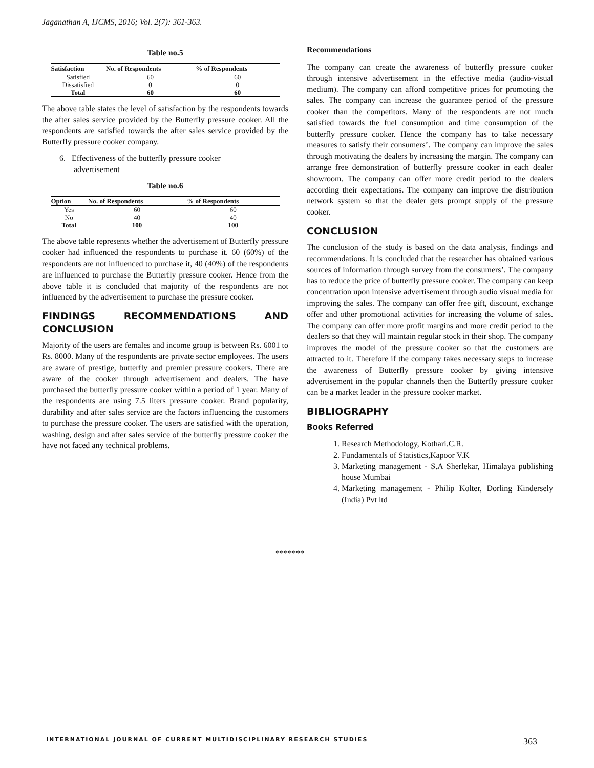Jaganathan A, IJCMS, 2016; Vol. 2(7): 361-363.
Table no.5
| Satisfaction | No. of Respondents | % of Respondents |
| --- | --- | --- |
| Satisfied | 60 | 60 |
| Dissatisfied | 0 | 0 |
| Total | 60 | 60 |
The above table states the level of satisfaction by the respondents towards the after sales service provided by the Butterfly pressure cooker. All the respondents are satisfied towards the after sales service provided by the Butterfly pressure cooker company.
6. Effectiveness of the butterfly pressure cooker
advertisement
Table no.6
| Option | No. of Respondents | % of Respondents |
| --- | --- | --- |
| Yes | 60 | 60 |
| No | 40 | 40 |
| Total | 100 | 100 |
The above table represents whether the advertisement of Butterfly pressure cooker had influenced the respondents to purchase it. 60 (60%) of the respondents are not influenced to purchase it, 40 (40%) of the respondents are influenced to purchase the Butterfly pressure cooker. Hence from the above table it is concluded that majority of the respondents are not influenced by the advertisement to purchase the pressure cooker.
FINDINGS RECOMMENDATIONS AND CONCLUSION
Majority of the users are females and income group is between Rs. 6001 to Rs. 8000. Many of the respondents are private sector employees. The users are aware of prestige, butterfly and premier pressure cookers. There are aware of the cooker through advertisement and dealers. The have purchased the butterfly pressure cooker within a period of 1 year. Many of the respondents are using 7.5 liters pressure cooker. Brand popularity, durability and after sales service are the factors influencing the customers to purchase the pressure cooker. The users are satisfied with the operation, washing, design and after sales service of the butterfly pressure cooker the have not faced any technical problems.
Recommendations
The company can create the awareness of butterfly pressure cooker through intensive advertisement in the effective media (audio-visual medium). The company can afford competitive prices for promoting the sales. The company can increase the guarantee period of the pressure cooker than the competitors. Many of the respondents are not much satisfied towards the fuel consumption and time consumption of the butterfly pressure cooker. Hence the company has to take necessary measures to satisfy their consumers’. The company can improve the sales through motivating the dealers by increasing the margin. The company can arrange free demonstration of butterfly pressure cooker in each dealer showroom. The company can offer more credit period to the dealers according their expectations. The company can improve the distribution network system so that the dealer gets prompt supply of the pressure cooker.
CONCLUSION
The conclusion of the study is based on the data analysis, findings and recommendations. It is concluded that the researcher has obtained various sources of information through survey from the consumers’. The company has to reduce the price of butterfly pressure cooker. The company can keep concentration upon intensive advertisement through audio visual media for improving the sales. The company can offer free gift, discount, exchange offer and other promotional activities for increasing the volume of sales. The company can offer more profit margins and more credit period to the dealers so that they will maintain regular stock in their shop. The company improves the model of the pressure cooker so that the customers are attracted to it. Therefore if the company takes necessary steps to increase the awareness of Butterfly pressure cooker by giving intensive advertisement in the popular channels then the Butterfly pressure cooker can be a market leader in the pressure cooker market.
BIBLIOGRAPHY
Books Referred
1. Research Methodology, Kothari.C.R.
2. Fundamentals of Statistics,Kapoor V.K
3. Marketing management - S.A Sherlekar, Himalaya publishing house Mumbai
4. Marketing management - Philip Kolter, Dorling Kindersely (India) Pvt ltd
*******
INTERNATIONAL JOURNAL OF CURRENT MULTIDISCIPLINARY RESEARCH STUDIES
363